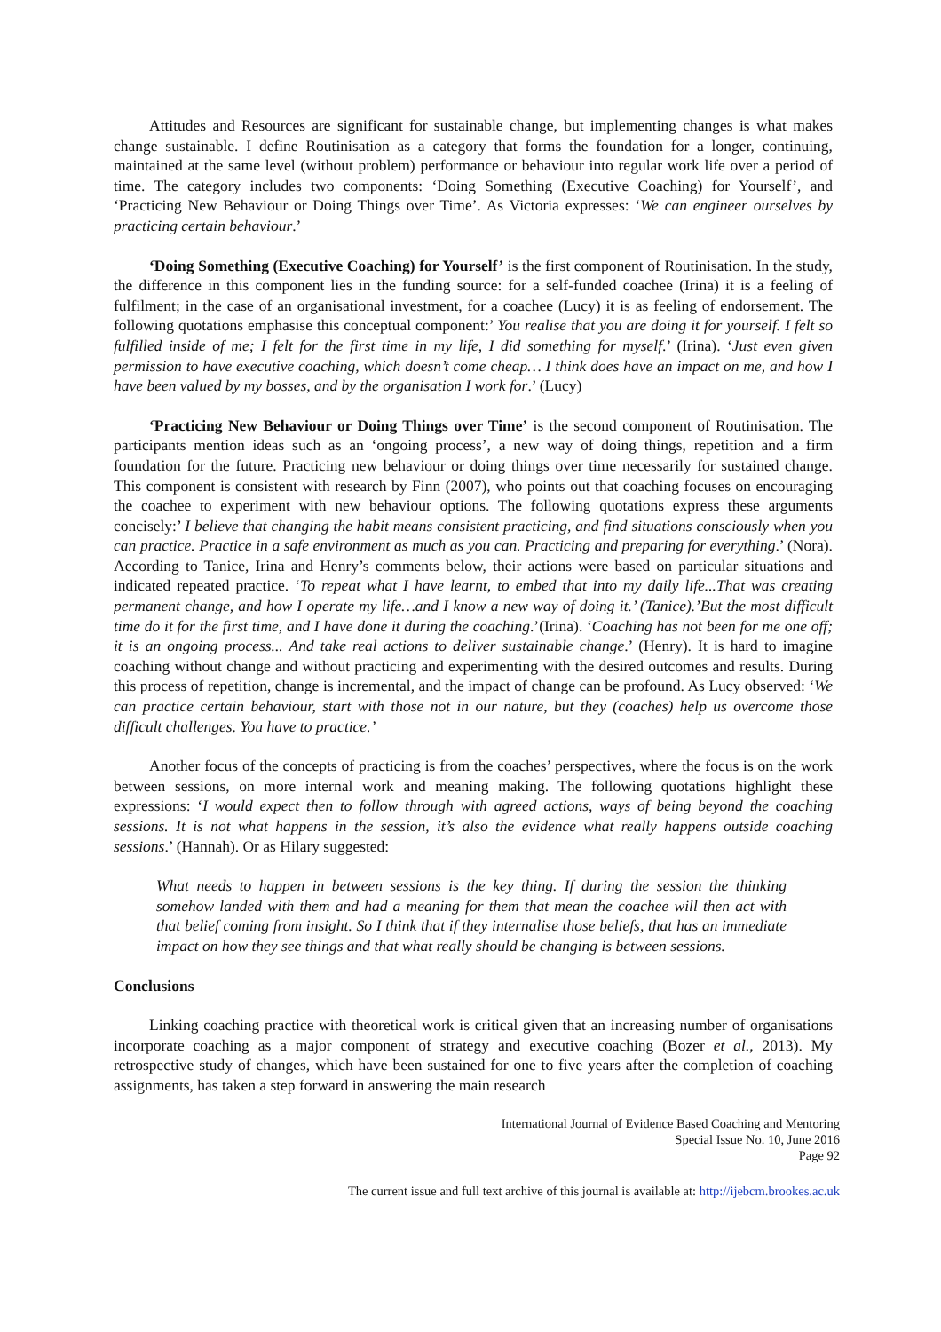Attitudes and Resources are significant for sustainable change, but implementing changes is what makes change sustainable. I define Routinisation as a category that forms the foundation for a longer, continuing, maintained at the same level (without problem) performance or behaviour into regular work life over a period of time. The category includes two components: ‘Doing Something (Executive Coaching) for Yourself’, and ‘Practicing New Behaviour or Doing Things over Time’. As Victoria expresses: ‘We can engineer ourselves by practicing certain behaviour.’
‘Doing Something (Executive Coaching) for Yourself’ is the first component of Routinisation. In the study, the difference in this component lies in the funding source: for a self-funded coachee (Irina) it is a feeling of fulfilment; in the case of an organisational investment, for a coachee (Lucy) it is as feeling of endorsement. The following quotations emphasise this conceptual component:’ You realise that you are doing it for yourself. I felt so fulfilled inside of me; I felt for the first time in my life, I did something for myself.’ (Irina). ‘Just even given permission to have executive coaching, which doesn’t come cheap… I think does have an impact on me, and how I have been valued by my bosses, and by the organisation I work for.’ (Lucy)
‘Practicing New Behaviour or Doing Things over Time’ is the second component of Routinisation. The participants mention ideas such as an ‘ongoing process’, a new way of doing things, repetition and a firm foundation for the future. Practicing new behaviour or doing things over time necessarily for sustained change. This component is consistent with research by Finn (2007), who points out that coaching focuses on encouraging the coachee to experiment with new behaviour options. The following quotations express these arguments concisely:’ I believe that changing the habit means consistent practicing, and find situations consciously when you can practice. Practice in a safe environment as much as you can. Practicing and preparing for everything.’ (Nora). According to Tanice, Irina and Henry’s comments below, their actions were based on particular situations and indicated repeated practice. ‘To repeat what I have learnt, to embed that into my daily life...That was creating permanent change, and how I operate my life…and I know a new way of doing it.’ (Tanice).’But the most difficult time do it for the first time, and I have done it during the coaching.’(Irina). ‘Coaching has not been for me one off; it is an ongoing process... And take real actions to deliver sustainable change.’ (Henry). It is hard to imagine coaching without change and without practicing and experimenting with the desired outcomes and results. During this process of repetition, change is incremental, and the impact of change can be profound. As Lucy observed: ‘We can practice certain behaviour, start with those not in our nature, but they (coaches) help us overcome those difficult challenges. You have to practice.’
Another focus of the concepts of practicing is from the coaches’ perspectives, where the focus is on the work between sessions, on more internal work and meaning making. The following quotations highlight these expressions: ‘I would expect then to follow through with agreed actions, ways of being beyond the coaching sessions. It is not what happens in the session, it’s also the evidence what really happens outside coaching sessions.’ (Hannah). Or as Hilary suggested:
What needs to happen in between sessions is the key thing. If during the session the thinking somehow landed with them and had a meaning for them that mean the coachee will then act with that belief coming from insight. So I think that if they internalise those beliefs, that has an immediate impact on how they see things and that what really should be changing is between sessions.
Conclusions
Linking coaching practice with theoretical work is critical given that an increasing number of organisations incorporate coaching as a major component of strategy and executive coaching (Bozer et al., 2013). My retrospective study of changes, which have been sustained for one to five years after the completion of coaching assignments, has taken a step forward in answering the main research
International Journal of Evidence Based Coaching and Mentoring
Special Issue No. 10, June 2016
Page 92
The current issue and full text archive of this journal is available at: http://ijebcm.brookes.ac.uk